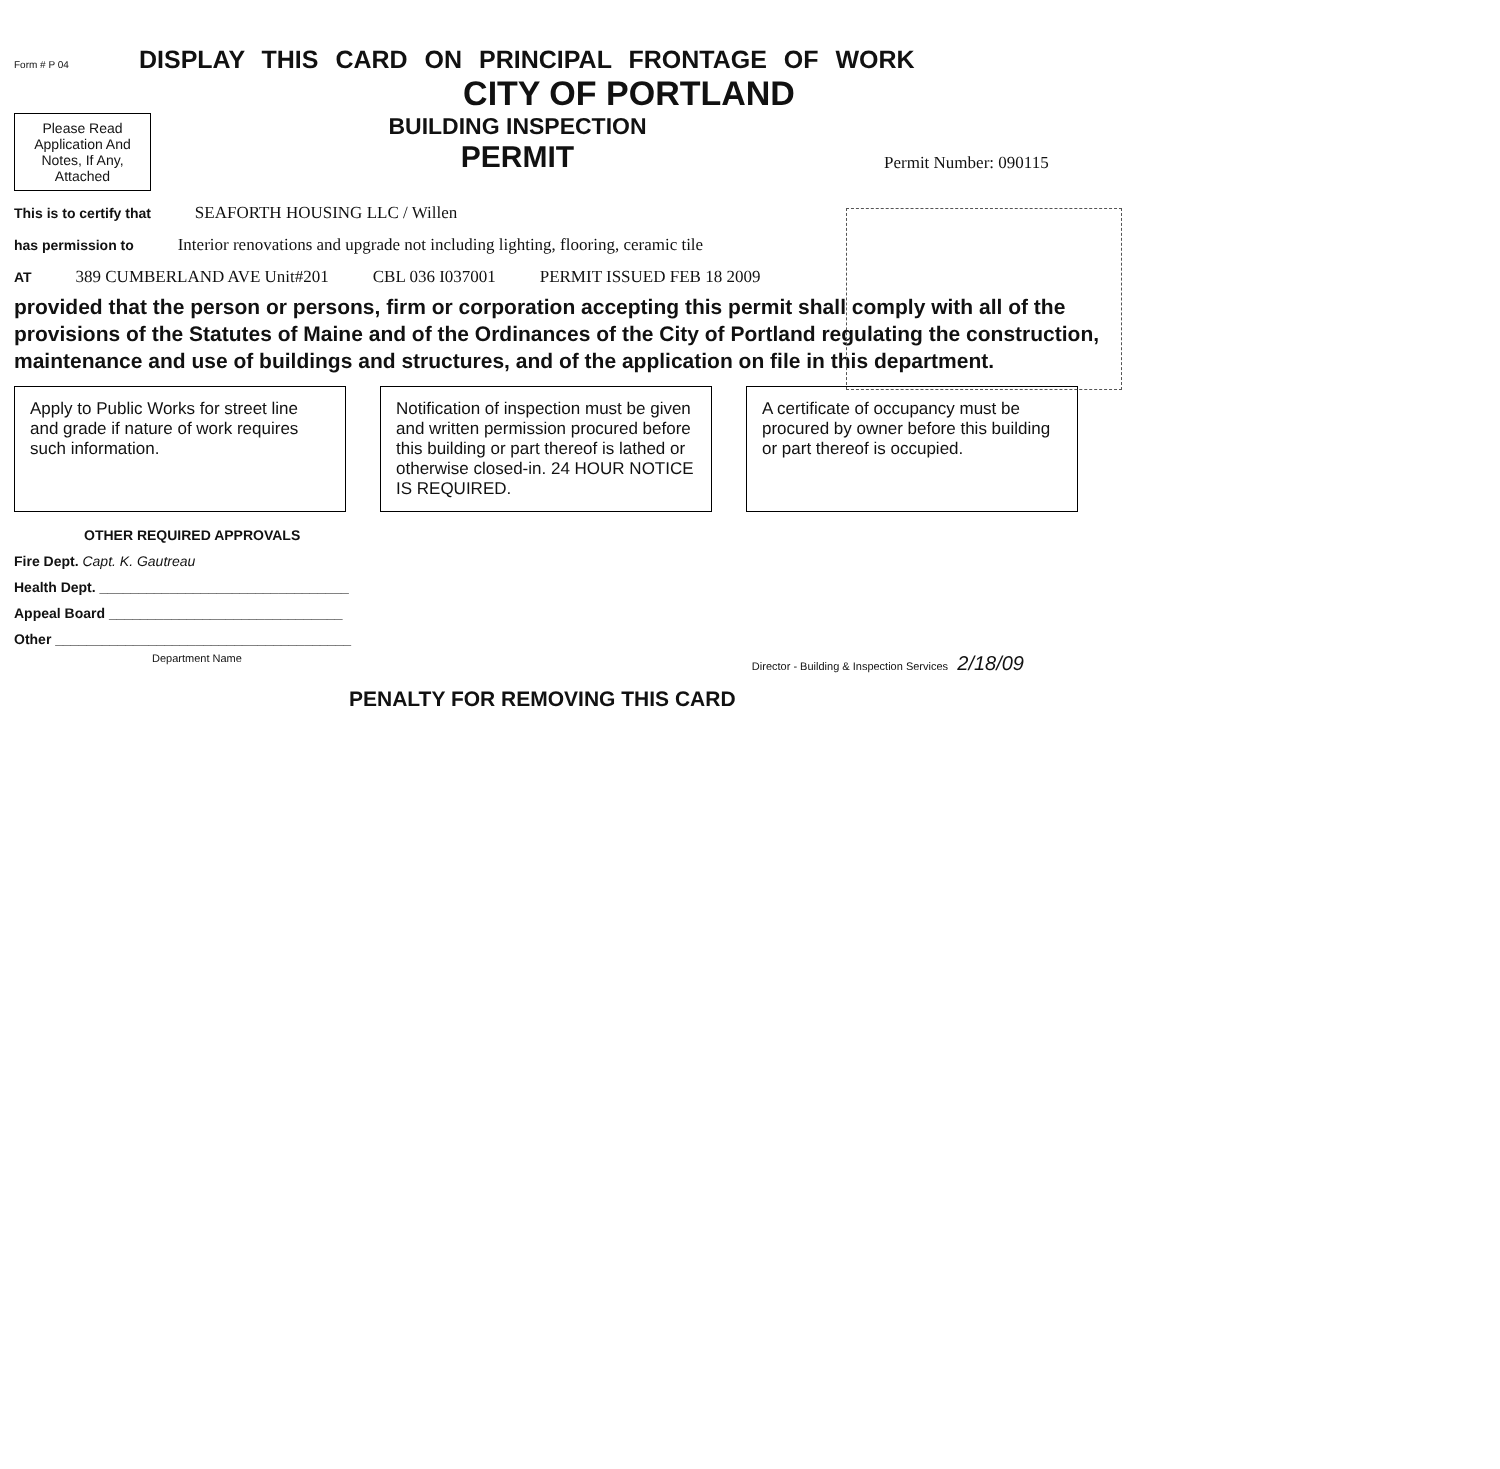Form # P 04
DISPLAY THIS CARD ON PRINCIPAL FRONTAGE OF WORK
CITY OF PORTLAND
Please Read
Application And
Notes, If Any,
Attached
BUILDING INSPECTION
PERMIT
Permit Number: 090115
This is to certify that SEAFORTH HOUSING LLC / Willen
has permission to Interior renovations and upgrade not including lighting, flooring, ceramic tile
AT 389 CUMBERLAND AVE Unit#201 CBL 036 I037001 PERMIT ISSUED FEB 18 2009
provided that the person or persons, firm or corporation accepting this permit shall comply with all of the provisions of the Statutes of Maine and of the Ordinances of the City of Portland regulating the construction, maintenance and use of buildings and structures, and of the application on file in this department.
Apply to Public Works for street line and grade if nature of work requires such information.
Notification of inspection must be given and written permission procured before this building or part thereof is lathed or otherwise closed-in. 24 HOUR NOTICE IS REQUIRED.
A certificate of occupancy must be procured by owner before this building or part thereof is occupied.
OTHER REQUIRED APPROVALS
Fire Dept. Capt. K. Gautreau
Health Dept. ________________________________
Appeal Board ______________________________
Other ______________________________________
Department Name Director - Building & Inspection Services 2/18/09
PENALTY FOR REMOVING THIS CARD